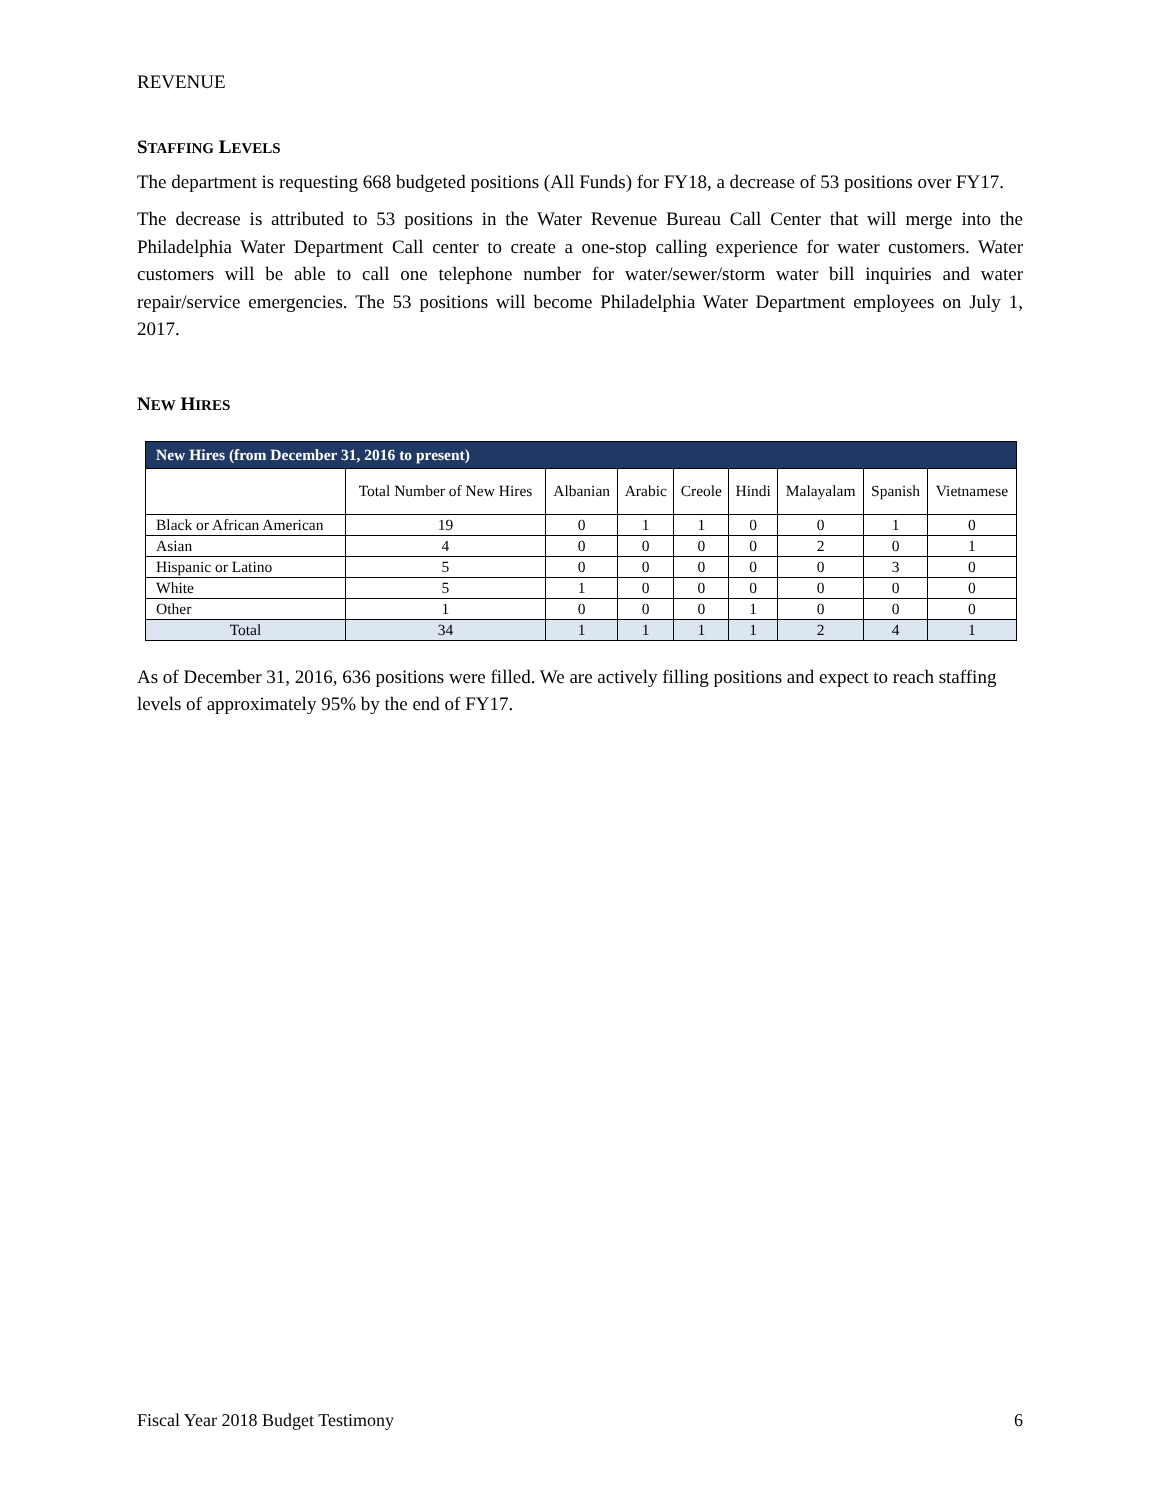REVENUE
STAFFING LEVELS
The department is requesting 668 budgeted positions (All Funds) for FY18, a decrease of 53 positions over FY17.
The decrease is attributed to 53 positions in the Water Revenue Bureau Call Center that will merge into the Philadelphia Water Department Call center to create a one-stop calling experience for water customers. Water customers will be able to call one telephone number for water/sewer/storm water bill inquiries and water repair/service emergencies. The 53 positions will become Philadelphia Water Department employees on July 1, 2017.
NEW HIRES
| New Hires (from December 31, 2016 to present) | | | | | | | | |
| --- | --- | --- | --- | --- | --- | --- | --- | --- |
| | Total Number of New Hires | Albanian | Arabic | Creole | Hindi | Malayalam | Spanish | Vietnamese |
| Black or African American | 19 | 0 | 1 | 1 | 0 | 0 | 1 | 0 |
| Asian | 4 | 0 | 0 | 0 | 0 | 2 | 0 | 1 |
| Hispanic or Latino | 5 | 0 | 0 | 0 | 0 | 0 | 3 | 0 |
| White | 5 | 1 | 0 | 0 | 0 | 0 | 0 | 0 |
| Other | 1 | 0 | 0 | 0 | 1 | 0 | 0 | 0 |
| Total | 34 | 1 | 1 | 1 | 1 | 2 | 4 | 1 |
As of December 31, 2016, 636 positions were filled. We are actively filling positions and expect to reach staffing levels of approximately 95% by the end of FY17.
Fiscal Year 2018 Budget Testimony 6